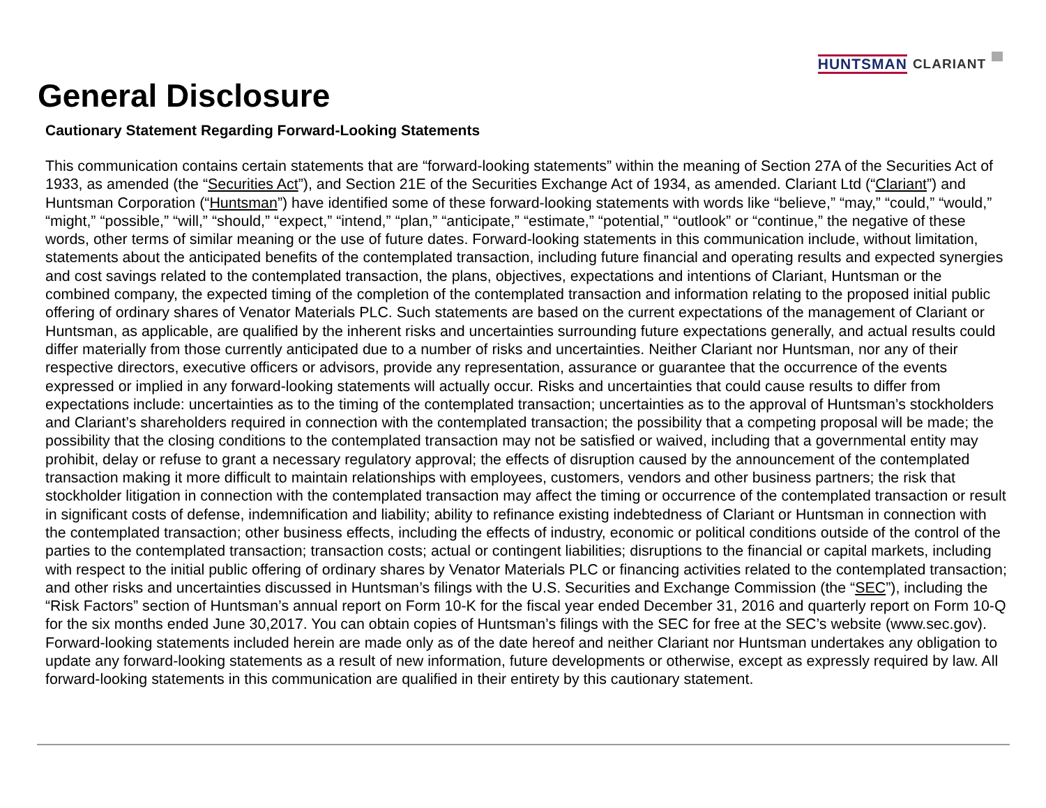HUNTSMAN CLARIANT
General Disclosure
Cautionary Statement Regarding Forward-Looking Statements
This communication contains certain statements that are “forward-looking statements” within the meaning of Section 27A of the Securities Act of 1933, as amended (the “Securities Act”), and Section 21E of the Securities Exchange Act of 1934, as amended. Clariant Ltd (“Clariant”) and Huntsman Corporation (“Huntsman”) have identified some of these forward-looking statements with words like “believe,” “may,” “could,” “would,” “might,” “possible,” “will,” “should,” “expect,” “intend,” “plan,” “anticipate,” “estimate,” “potential,” “outlook” or “continue,” the negative of these words, other terms of similar meaning or the use of future dates. Forward-looking statements in this communication include, without limitation, statements about the anticipated benefits of the contemplated transaction, including future financial and operating results and expected synergies and cost savings related to the contemplated transaction, the plans, objectives, expectations and intentions of Clariant, Huntsman or the combined company, the expected timing of the completion of the contemplated transaction and information relating to the proposed initial public offering of ordinary shares of Venator Materials PLC. Such statements are based on the current expectations of the management of Clariant or Huntsman, as applicable, are qualified by the inherent risks and uncertainties surrounding future expectations generally, and actual results could differ materially from those currently anticipated due to a number of risks and uncertainties. Neither Clariant nor Huntsman, nor any of their respective directors, executive officers or advisors, provide any representation, assurance or guarantee that the occurrence of the events expressed or implied in any forward-looking statements will actually occur. Risks and uncertainties that could cause results to differ from expectations include: uncertainties as to the timing of the contemplated transaction; uncertainties as to the approval of Huntsman’s stockholders and Clariant’s shareholders required in connection with the contemplated transaction; the possibility that a competing proposal will be made; the possibility that the closing conditions to the contemplated transaction may not be satisfied or waived, including that a governmental entity may prohibit, delay or refuse to grant a necessary regulatory approval; the effects of disruption caused by the announcement of the contemplated transaction making it more difficult to maintain relationships with employees, customers, vendors and other business partners; the risk that stockholder litigation in connection with the contemplated transaction may affect the timing or occurrence of the contemplated transaction or result in significant costs of defense, indemnification and liability; ability to refinance existing indebtedness of Clariant or Huntsman in connection with the contemplated transaction; other business effects, including the effects of industry, economic or political conditions outside of the control of the parties to the contemplated transaction; transaction costs; actual or contingent liabilities; disruptions to the financial or capital markets, including with respect to the initial public offering of ordinary shares by Venator Materials PLC or financing activities related to the contemplated transaction; and other risks and uncertainties discussed in Huntsman’s filings with the U.S. Securities and Exchange Commission (the “SEC”), including the “Risk Factors” section of Huntsman’s annual report on Form 10-K for the fiscal year ended December 31, 2016 and quarterly report on Form 10-Q for the six months ended June 30,2017. You can obtain copies of Huntsman’s filings with the SEC for free at the SEC’s website (www.sec.gov). Forward-looking statements included herein are made only as of the date hereof and neither Clariant nor Huntsman undertakes any obligation to update any forward-looking statements as a result of new information, future developments or otherwise, except as expressly required by law. All forward-looking statements in this communication are qualified in their entirety by this cautionary statement.